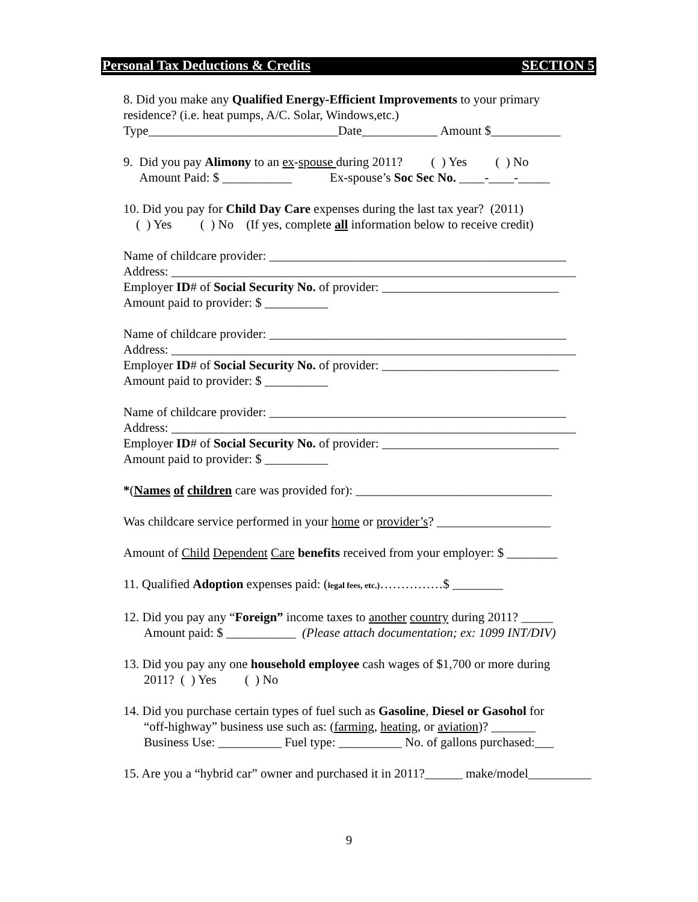Personal Tax Deductions & Credits SECTION 5
8. Did you make any Qualified Energy-Efficient Improvements to your primary
residence? (i.e. heat pumps, A/C. Solar, Windows,etc.)
Type______________________________Date____________ Amount $___________
9. Did you pay Alimony to an ex-spouse during 2011? ( ) Yes ( ) No
Amount Paid: $ ___________ Ex-spouse’s Soc Sec No. ____-____-_____
10. Did you pay for Child Day Care expenses during the last tax year? (2011)
( ) Yes ( ) No (If yes, complete all information below to receive credit)
Name of childcare provider: _______________________________________________
Address: ________________________________________________________________
Employer ID# of Social Security No. of provider: ____________________________
Amount paid to provider: $ __________
Name of childcare provider: _______________________________________________
Address: ________________________________________________________________
Employer ID# of Social Security No. of provider: ____________________________
Amount paid to provider: $ __________
Name of childcare provider: _______________________________________________
Address: ________________________________________________________________
Employer ID# of Social Security No. of provider: ____________________________
Amount paid to provider: $ __________
*(Names of children care was provided for): _______________________________
Was childcare service performed in your home or provider’s? __________________
Amount of Child Dependent Care benefits received from your employer: $ ________
11. Qualified Adoption expenses paid: (legal fees, etc.)……………$ ________
12. Did you pay any “Foreign” income taxes to another country during 2011? _____
Amount paid: $ ___________ (Please attach documentation; ex: 1099 INT/DIV)
13. Did you pay any one household employee cash wages of $1,700 or more during
2011? ( ) Yes ( ) No
14. Did you purchase certain types of fuel such as Gasoline, Diesel or Gasohol for
“off-highway” business use such as: (farming, heating, or aviation)? _______
Business Use: __________ Fuel type: __________ No. of gallons purchased:___
15. Are you a “hybrid car” owner and purchased it in 2011?______ make/model__________
9